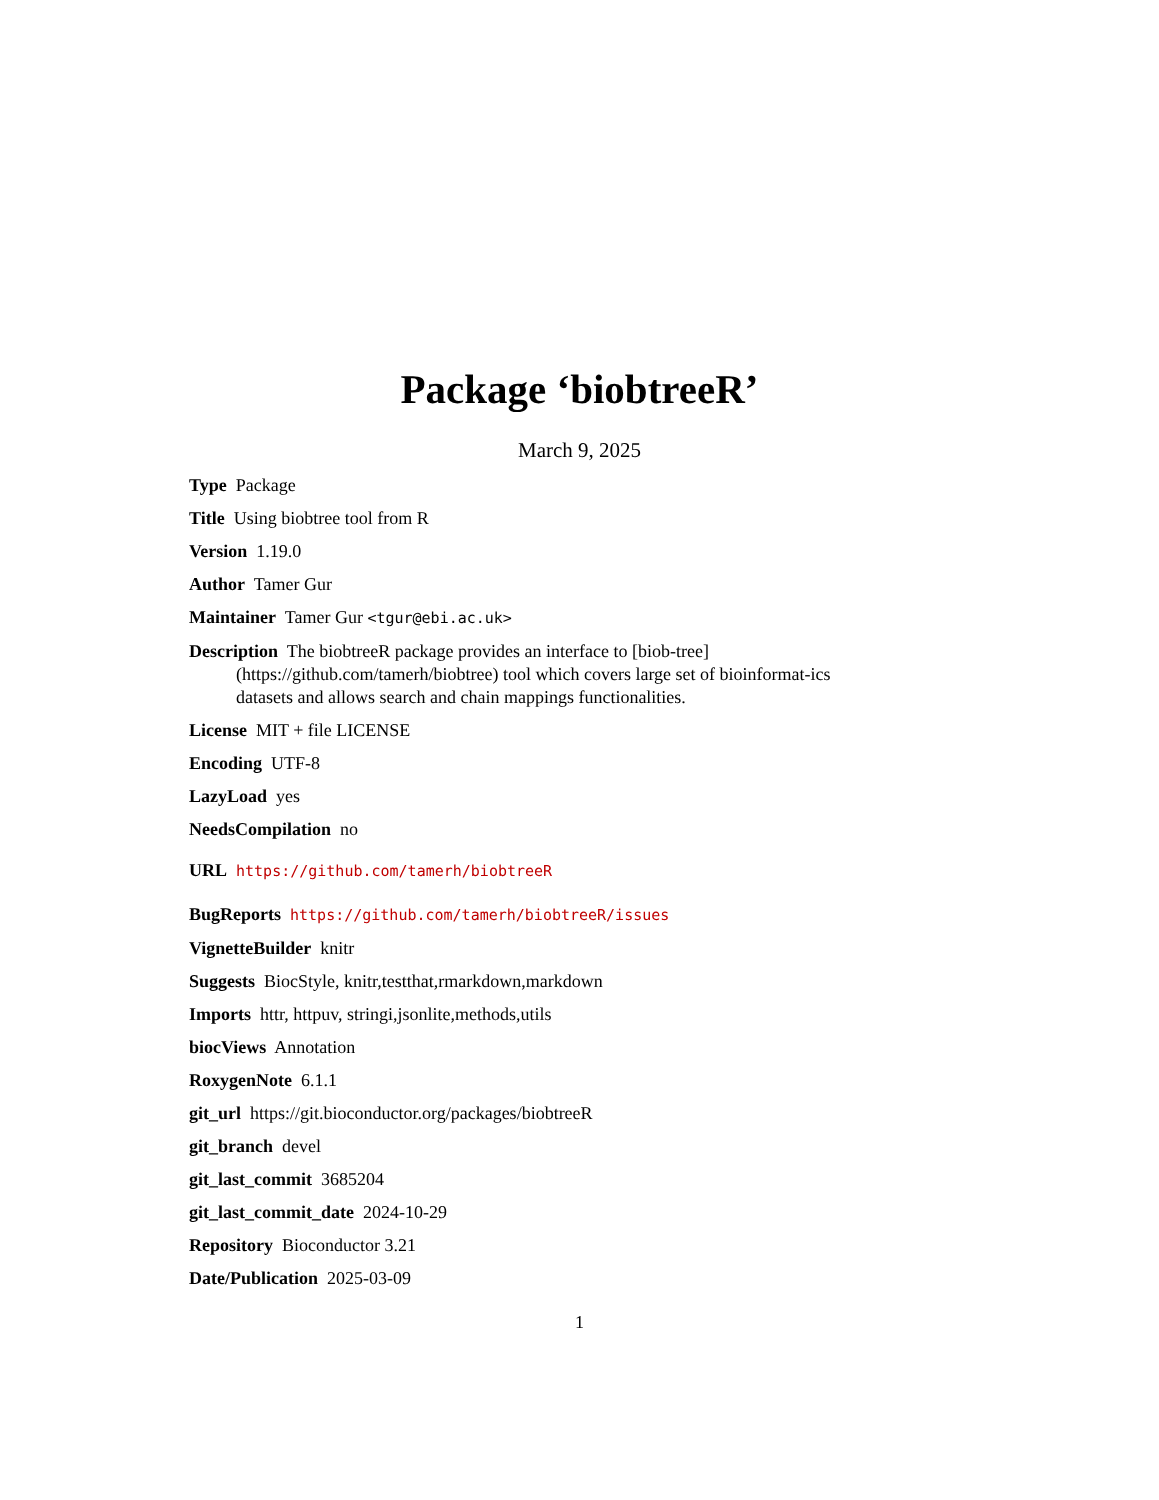Package ‘biobtreeR’
March 9, 2025
Type Package
Title Using biobtree tool from R
Version 1.19.0
Author Tamer Gur
Maintainer Tamer Gur <tgur@ebi.ac.uk>
Description The biobtreeR package provides an interface to [biob-tree](https://github.com/tamerh/biobtree) tool which covers large set of bioinformat-ics datasets and allows search and chain mappings functionalities.
License MIT + file LICENSE
Encoding UTF-8
LazyLoad yes
NeedsCompilation no
URL https://github.com/tamerh/biobtreeR
BugReports https://github.com/tamerh/biobtreeR/issues
VignetteBuilder knitr
Suggests BiocStyle, knitr,testthat,rmarkdown,markdown
Imports httr, httpuv, stringi,jsonlite,methods,utils
biocViews Annotation
RoxygenNote 6.1.1
git_url https://git.bioconductor.org/packages/biobtreeR
git_branch devel
git_last_commit 3685204
git_last_commit_date 2024-10-29
Repository Bioconductor 3.21
Date/Publication 2025-03-09
1